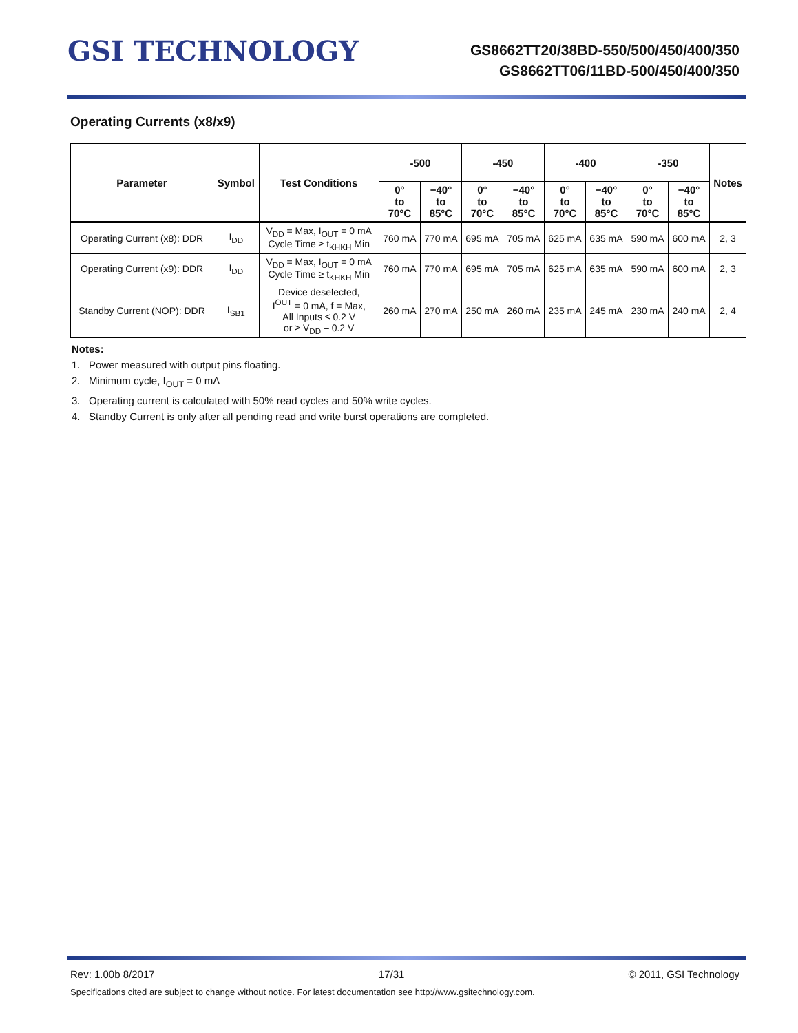GSI TECHNOLOGY
GS8662TT20/38BD-550/500/450/400/350
GS8662TT06/11BD-500/450/400/350
Operating Currents (x8/x9)
| Parameter | Symbol | Test Conditions | -500 | | -450 | | -400 | | -350 | | Notes |
| --- | --- | --- | --- | --- | --- | --- | --- | --- | --- | --- | --- |
| | | | 0° to 70°C | −40° to 85°C | 0° to 70°C | −40° to 85°C | 0° to 70°C | −40° to 85°C | 0° to 70°C | −40° to 85°C | |
| Operating Current (x8): DDR | I<sub>DD</sub> | V<sub>DD</sub> = Max, I<sub>OUT</sub> = 0 mA Cycle Time ≥ t<sub>KHKH</sub> Min | 760 mA | 770 mA | 695 mA | 705 mA | 625 mA | 635 mA | 590 mA | 600 mA | 2, 3 |
| Operating Current (x9): DDR | I<sub>DD</sub> | V<sub>DD</sub> = Max, I<sub>OUT</sub> = 0 mA Cycle Time ≥ t<sub>KHKH</sub> Min | 760 mA | 770 mA | 695 mA | 705 mA | 625 mA | 635 mA | 590 mA | 600 mA | 2, 3 |
| Standby Current (NOP): DDR | I<sub>SB1</sub> | Device deselected, I<sup>OUT</sup> = 0 mA, f = Max, All Inputs ≤ 0.2 V or ≥ V<sub>DD</sub> – 0.2 V | 260 mA | 270 mA | 250 mA | 260 mA | 235 mA | 245 mA | 230 mA | 240 mA | 2, 4 |
Notes:
1. Power measured with output pins floating.
2. Minimum cycle, I<sub>OUT</sub> = 0 mA
3. Operating current is calculated with 50% read cycles and 50% write cycles.
4. Standby Current is only after all pending read and write burst operations are completed.
Rev: 1.00b 8/2017 17/31 © 2011, GSI Technology
Specifications cited are subject to change without notice. For latest documentation see http://www.gsitechnology.com.